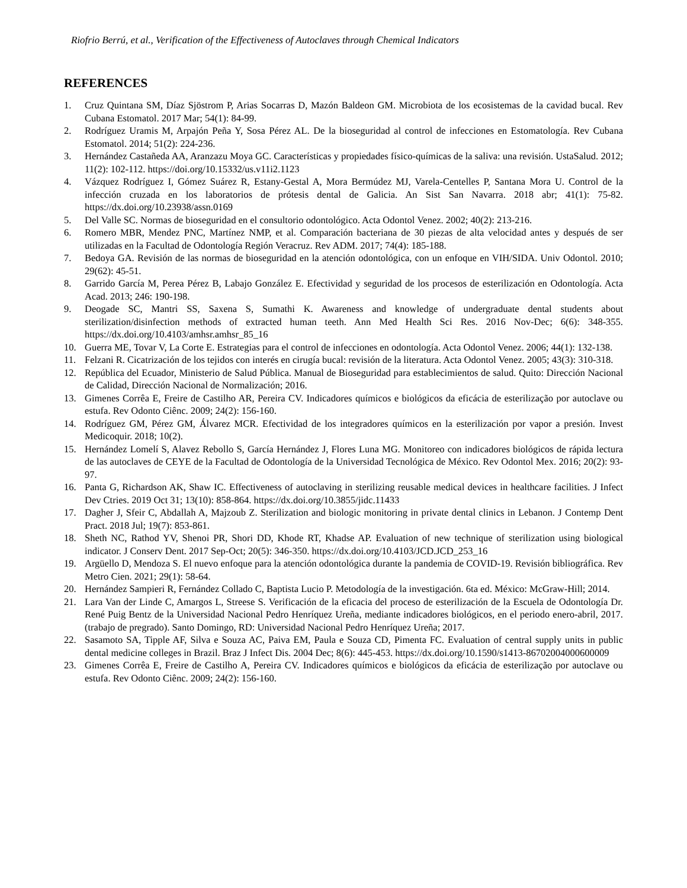Riofrio Berrú, et al., Verification of the Effectiveness of Autoclaves through Chemical Indicators
REFERENCES
1. Cruz Quintana SM, Díaz Sjöstrom P, Arias Socarras D, Mazón Baldeon GM. Microbiota de los ecosistemas de la cavidad bucal. Rev Cubana Estomatol. 2017 Mar; 54(1): 84-99.
2. Rodríguez Uramis M, Arpajón Peña Y, Sosa Pérez AL. De la bioseguridad al control de infecciones en Estomatología. Rev Cubana Estomatol. 2014; 51(2): 224-236.
3. Hernández Castañeda AA, Aranzazu Moya GC. Características y propiedades físico-químicas de la saliva: una revisión. UstaSalud. 2012; 11(2): 102-112. https://doi.org/10.15332/us.v11i2.1123
4. Vázquez Rodríguez I, Gómez Suárez R, Estany-Gestal A, Mora Bermúdez MJ, Varela-Centelles P, Santana Mora U. Control de la infección cruzada en los laboratorios de prótesis dental de Galicia. An Sist San Navarra. 2018 abr; 41(1): 75-82. https://dx.doi.org/10.23938/assn.0169
5. Del Valle SC. Normas de bioseguridad en el consultorio odontológico. Acta Odontol Venez. 2002; 40(2): 213-216.
6. Romero MBR, Mendez PNC, Martínez NMP, et al. Comparación bacteriana de 30 piezas de alta velocidad antes y después de ser utilizadas en la Facultad de Odontología Región Veracruz. Rev ADM. 2017; 74(4): 185-188.
7. Bedoya GA. Revisión de las normas de bioseguridad en la atención odontológica, con un enfoque en VIH/SIDA. Univ Odontol. 2010; 29(62): 45-51.
8. Garrido García M, Perea Pérez B, Labajo González E. Efectividad y seguridad de los procesos de esterilización en Odontología. Acta Acad. 2013; 246: 190-198.
9. Deogade SC, Mantri SS, Saxena S, Sumathi K. Awareness and knowledge of undergraduate dental students about sterilization/disinfection methods of extracted human teeth. Ann Med Health Sci Res. 2016 Nov-Dec; 6(6): 348-355. https://dx.doi.org/10.4103/amhsr.amhsr_85_16
10. Guerra ME, Tovar V, La Corte E. Estrategias para el control de infecciones en odontología. Acta Odontol Venez. 2006; 44(1): 132-138.
11. Felzani R. Cicatrización de los tejidos con interés en cirugía bucal: revisión de la literatura. Acta Odontol Venez. 2005; 43(3): 310-318.
12. República del Ecuador, Ministerio de Salud Pública. Manual de Bioseguridad para establecimientos de salud. Quito: Dirección Nacional de Calidad, Dirección Nacional de Normalización; 2016.
13. Gimenes Corrêa E, Freire de Castilho AR, Pereira CV. Indicadores químicos e biológicos da eficácia de esterilização por autoclave ou estufa. Rev Odonto Ciênc. 2009; 24(2): 156-160.
14. Rodríguez GM, Pérez GM, Álvarez MCR. Efectividad de los integradores químicos en la esterilización por vapor a presión. Invest Medicoquir. 2018; 10(2).
15. Hernández Lomelí S, Alavez Rebollo S, García Hernández J, Flores Luna MG. Monitoreo con indicadores biológicos de rápida lectura de las autoclaves de CEYE de la Facultad de Odontología de la Universidad Tecnológica de México. Rev Odontol Mex. 2016; 20(2): 93-97.
16. Panta G, Richardson AK, Shaw IC. Effectiveness of autoclaving in sterilizing reusable medical devices in healthcare facilities. J Infect Dev Ctries. 2019 Oct 31; 13(10): 858-864. https://dx.doi.org/10.3855/jidc.11433
17. Dagher J, Sfeir C, Abdallah A, Majzoub Z. Sterilization and biologic monitoring in private dental clinics in Lebanon. J Contemp Dent Pract. 2018 Jul; 19(7): 853-861.
18. Sheth NC, Rathod YV, Shenoi PR, Shori DD, Khode RT, Khadse AP. Evaluation of new technique of sterilization using biological indicator. J Conserv Dent. 2017 Sep-Oct; 20(5): 346-350. https://dx.doi.org/10.4103/JCD.JCD_253_16
19. Argüello D, Mendoza S. El nuevo enfoque para la atención odontológica durante la pandemia de COVID-19. Revisión bibliográfica. Rev Metro Cien. 2021; 29(1): 58-64.
20. Hernández Sampieri R, Fernández Collado C, Baptista Lucio P. Metodología de la investigación. 6ta ed. México: McGraw-Hill; 2014.
21. Lara Van der Linde C, Amargos L, Streese S. Verificación de la eficacia del proceso de esterilización de la Escuela de Odontología Dr. René Puig Bentz de la Universidad Nacional Pedro Henríquez Ureña, mediante indicadores biológicos, en el periodo enero-abril, 2017. (trabajo de pregrado). Santo Domingo, RD: Universidad Nacional Pedro Henríquez Ureña; 2017.
22. Sasamoto SA, Tipple AF, Silva e Souza AC, Paiva EM, Paula e Souza CD, Pimenta FC. Evaluation of central supply units in public dental medicine colleges in Brazil. Braz J Infect Dis. 2004 Dec; 8(6): 445-453. https://dx.doi.org/10.1590/s1413-86702004000600009
23. Gimenes Corrêa E, Freire de Castilho A, Pereira CV. Indicadores químicos e biológicos da eficácia de esterilização por autoclave ou estufa. Rev Odonto Ciênc. 2009; 24(2): 156-160.